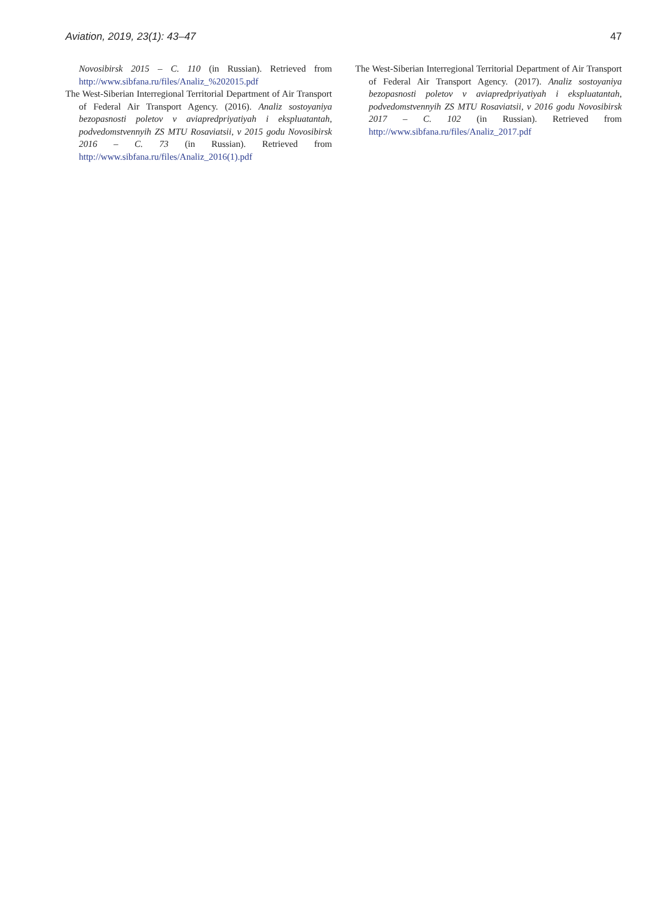Aviation, 2019, 23(1): 43–47 47
Novosibirsk 2015 – C. 110 (in Russian). Retrieved from http://www.sibfana.ru/files/Analiz_%202015.pdf
The West-Siberian Interregional Territorial Department of Air Transport of Federal Air Transport Agency. (2016). Analiz sostoyaniya bezopasnosti poletov v aviapredpriyatiyah i ekspluatantah, podvedomstvennyih ZS MTU Rosaviatsii, v 2015 godu Novosibirsk 2016 – C. 73 (in Russian). Retrieved from http://www.sibfana.ru/files/Analiz_2016(1).pdf
The West-Siberian Interregional Territorial Department of Air Transport of Federal Air Transport Agency. (2017). Analiz sostoyaniya bezopasnosti poletov v aviapredpriyatiyah i ekspluatantah, podvedomstvennyih ZS MTU Rosaviatsii, v 2016 godu Novosibirsk 2017 – C. 102 (in Russian). Retrieved from http://www.sibfana.ru/files/Analiz_2017.pdf